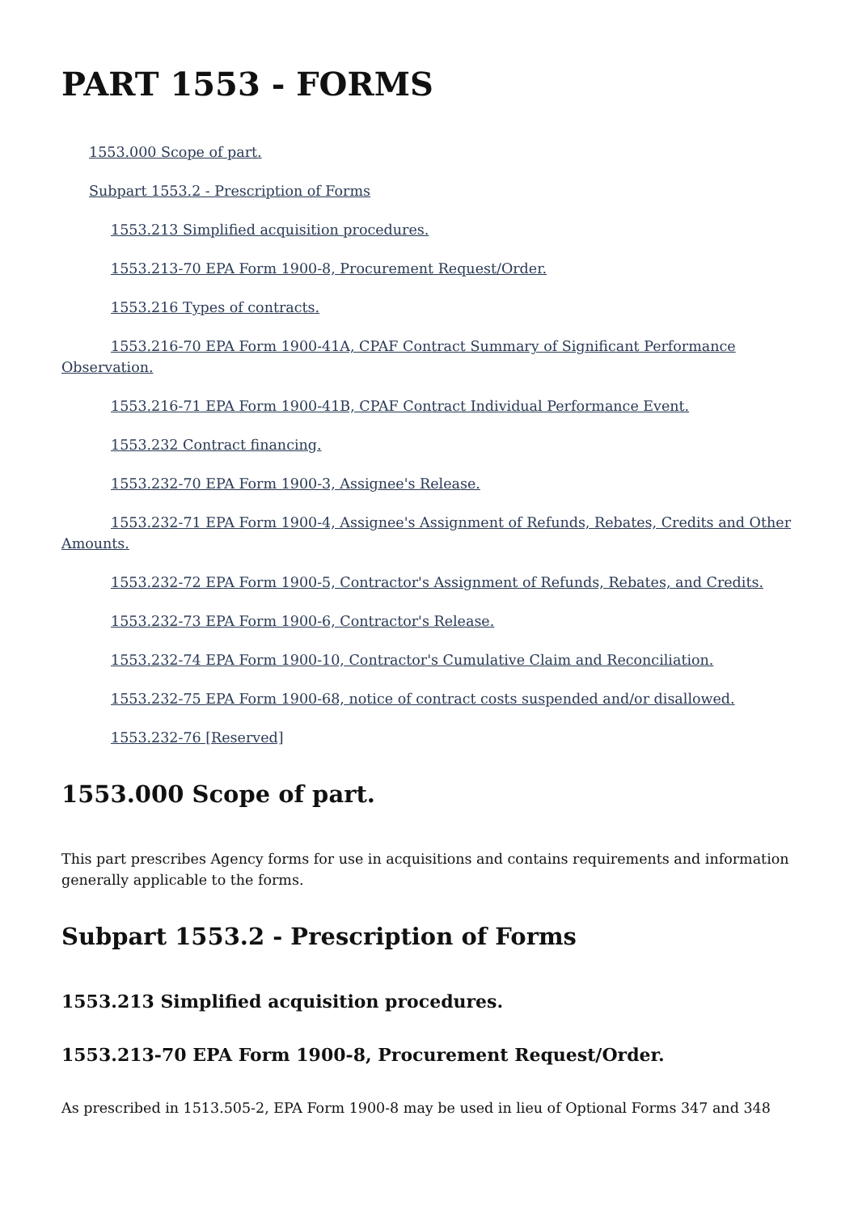PART 1553 - FORMS
1553.000 Scope of part.
Subpart 1553.2 - Prescription of Forms
1553.213 Simplified acquisition procedures.
1553.213-70 EPA Form 1900-8, Procurement Request/Order.
1553.216 Types of contracts.
1553.216-70 EPA Form 1900-41A, CPAF Contract Summary of Significant Performance Observation.
1553.216-71 EPA Form 1900-41B, CPAF Contract Individual Performance Event.
1553.232 Contract financing.
1553.232-70 EPA Form 1900-3, Assignee's Release.
1553.232-71 EPA Form 1900-4, Assignee's Assignment of Refunds, Rebates, Credits and Other Amounts.
1553.232-72 EPA Form 1900-5, Contractor's Assignment of Refunds, Rebates, and Credits.
1553.232-73 EPA Form 1900-6, Contractor's Release.
1553.232-74 EPA Form 1900-10, Contractor's Cumulative Claim and Reconciliation.
1553.232-75 EPA Form 1900-68, notice of contract costs suspended and/or disallowed.
1553.232-76 [Reserved]
1553.000 Scope of part.
This part prescribes Agency forms for use in acquisitions and contains requirements and information generally applicable to the forms.
Subpart 1553.2 - Prescription of Forms
1553.213 Simplified acquisition procedures.
1553.213-70 EPA Form 1900-8, Procurement Request/Order.
As prescribed in 1513.505-2, EPA Form 1900-8 may be used in lieu of Optional Forms 347 and 348